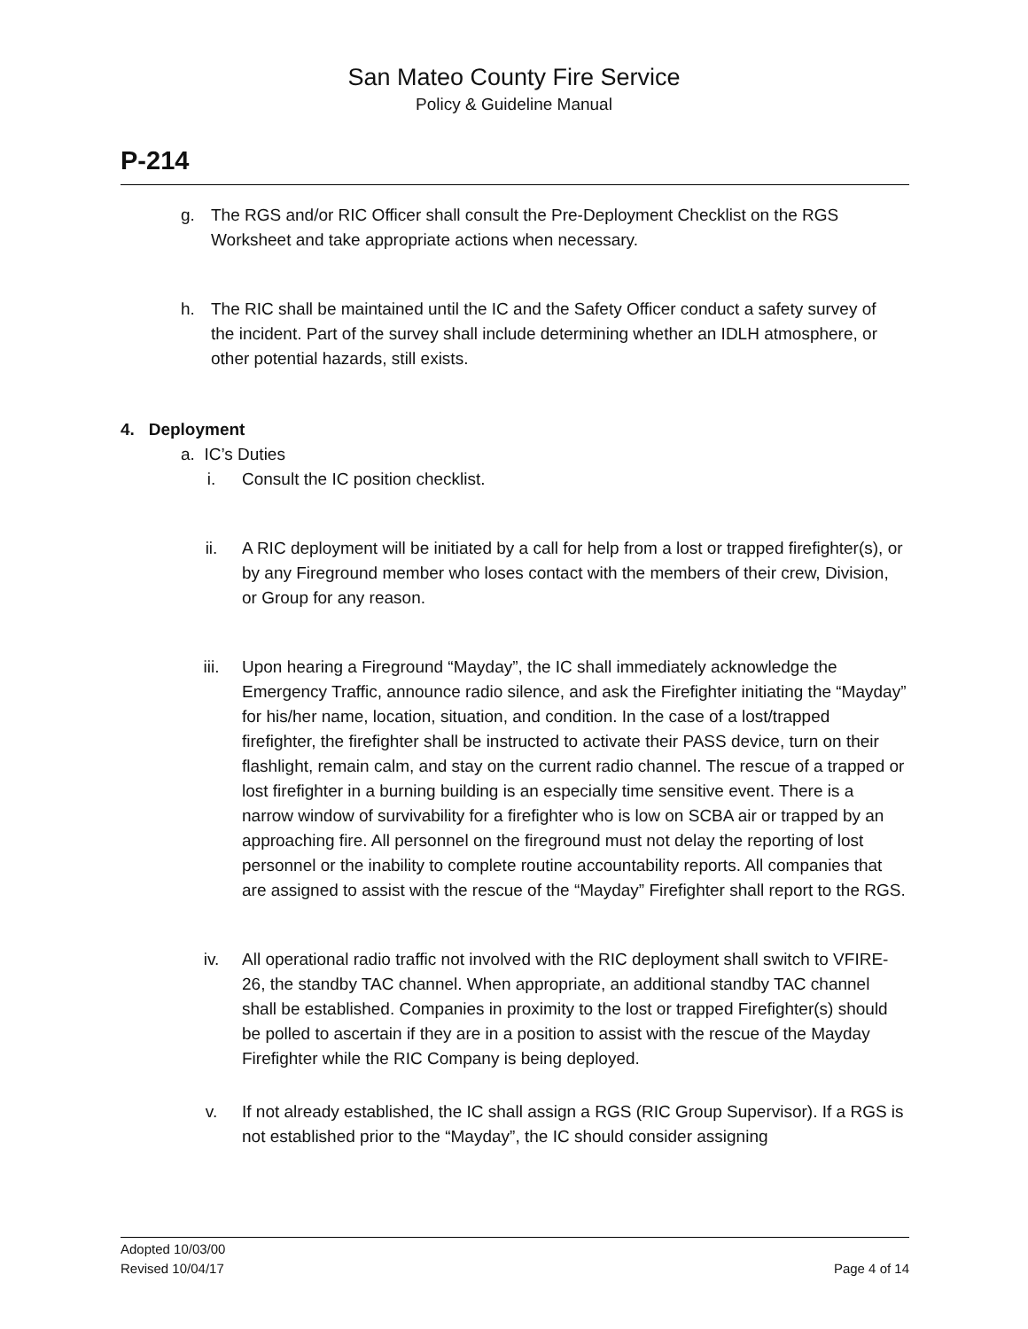San Mateo County Fire Service
Policy & Guideline Manual
P-214
g. The RGS and/or RIC Officer shall consult the Pre-Deployment Checklist on the RGS Worksheet and take appropriate actions when necessary.
h. The RIC shall be maintained until the IC and the Safety Officer conduct a safety survey of the incident. Part of the survey shall include determining whether an IDLH atmosphere, or other potential hazards, still exists.
4. Deployment
a. IC’s Duties
i. Consult the IC position checklist.
ii. A RIC deployment will be initiated by a call for help from a lost or trapped firefighter(s), or by any Fireground member who loses contact with the members of their crew, Division, or Group for any reason.
iii. Upon hearing a Fireground “Mayday”, the IC shall immediately acknowledge the Emergency Traffic, announce radio silence, and ask the Firefighter initiating the “Mayday” for his/her name, location, situation, and condition. In the case of a lost/trapped firefighter, the firefighter shall be instructed to activate their PASS device, turn on their flashlight, remain calm, and stay on the current radio channel. The rescue of a trapped or lost firefighter in a burning building is an especially time sensitive event. There is a narrow window of survivability for a firefighter who is low on SCBA air or trapped by an approaching fire. All personnel on the fireground must not delay the reporting of lost personnel or the inability to complete routine accountability reports. All companies that are assigned to assist with the rescue of the “Mayday” Firefighter shall report to the RGS.
iv. All operational radio traffic not involved with the RIC deployment shall switch to VFIRE-26, the standby TAC channel. When appropriate, an additional standby TAC channel shall be established. Companies in proximity to the lost or trapped Firefighter(s) should be polled to ascertain if they are in a position to assist with the rescue of the Mayday Firefighter while the RIC Company is being deployed.
v. If not already established, the IC shall assign a RGS (RIC Group Supervisor). If a RGS is not established prior to the “Mayday”, the IC should consider assigning
Adopted 10/03/00
Revised 10/04/17 Page 4 of 14